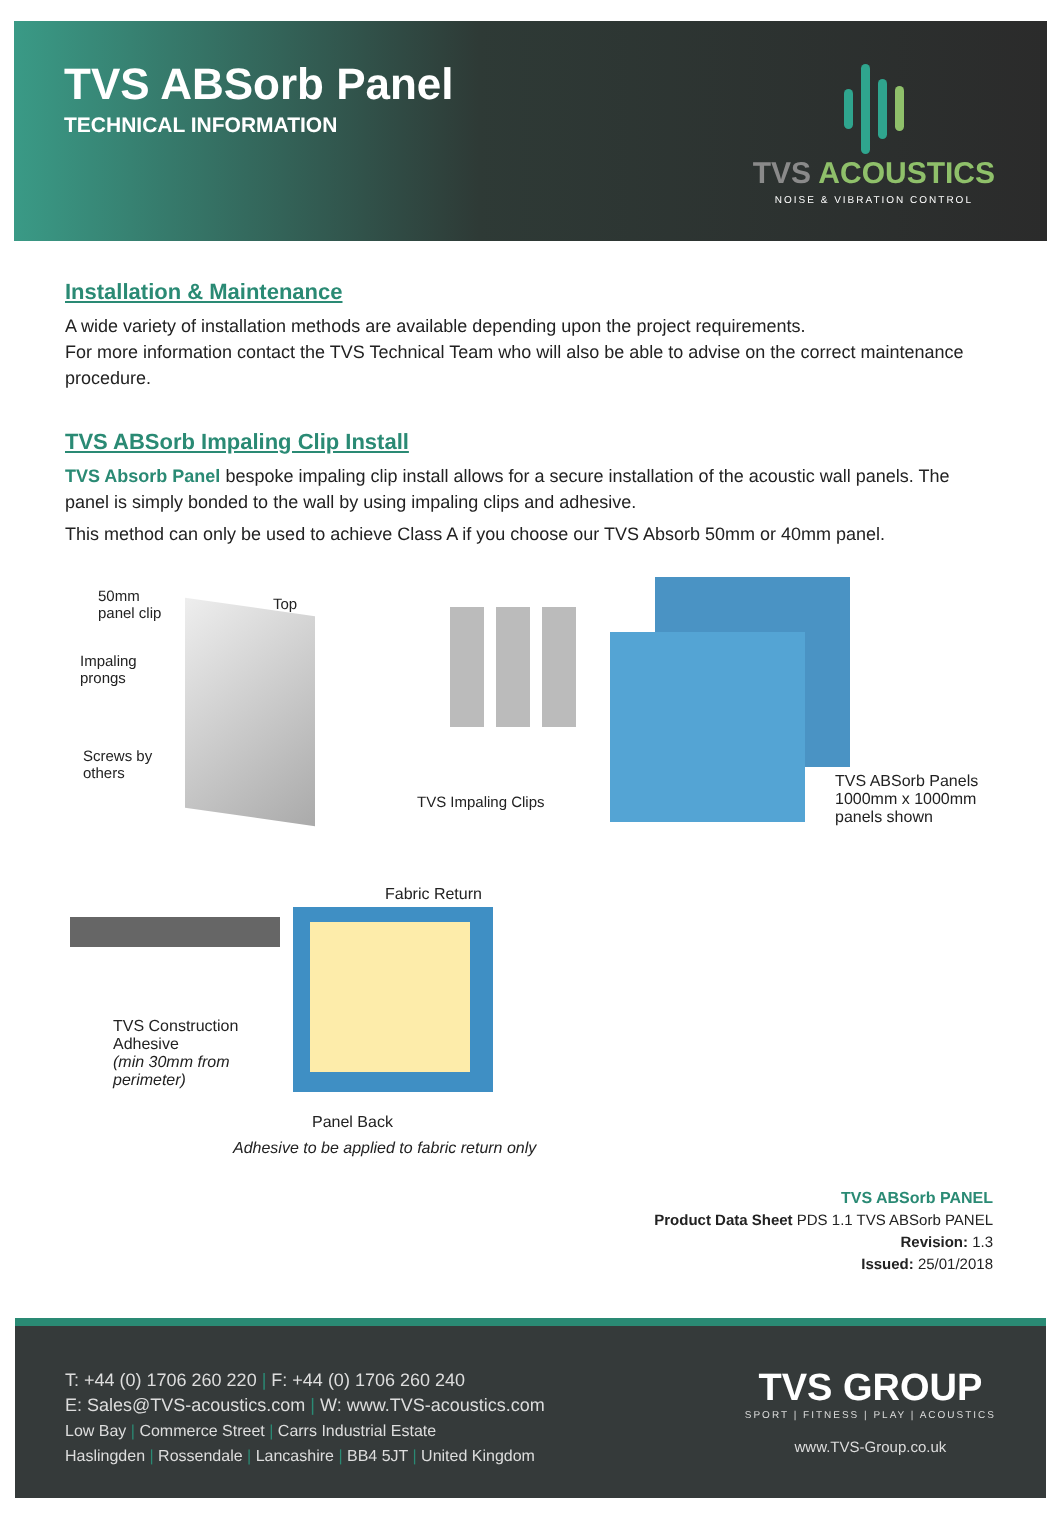TVS ABSorb Panel
TECHNICAL INFORMATION
TVS ACOUSTICS
NOISE & VIBRATION CONTROL
Installation & Maintenance
A wide variety of installation methods are available depending upon the project requirements.
For more information contact the TVS Technical Team who will also be able to advise on the correct maintenance procedure.
TVS ABSorb Impaling Clip Install
TVS Absorb Panel bespoke impaling clip install allows for a secure installation of the acoustic wall panels. The panel is simply bonded to the wall by using impaling clips and adhesive.
This method can only be used to achieve Class A if you choose our TVS Absorb 50mm or 40mm panel.
50mm
panel clip
Top
Impaling
prongs
Screws by
others
TVS Impaling Clips
TVS ABSorb Panels
1000mm x 1000mm
panels shown
TVS Construction
Adhesive
(min 30mm from
perimeter)
Fabric Return
Panel Back
Adhesive to be applied to fabric return only
TVS ABSorb PANEL
Product Data Sheet PDS 1.1 TVS ABSorb PANEL
Revision: 1.3
Issued: 25/01/2018
T: +44 (0) 1706 260 220 | F: +44 (0) 1706 260 240
E: Sales@TVS-acoustics.com | W: www.TVS-acoustics.com
Low Bay | Commerce Street | Carrs Industrial Estate
Haslingden | Rossendale | Lancashire | BB4 5JT | United Kingdom
TVS GROUP
SPORT | FITNESS | PLAY | ACOUSTICS
www.TVS-Group.co.uk